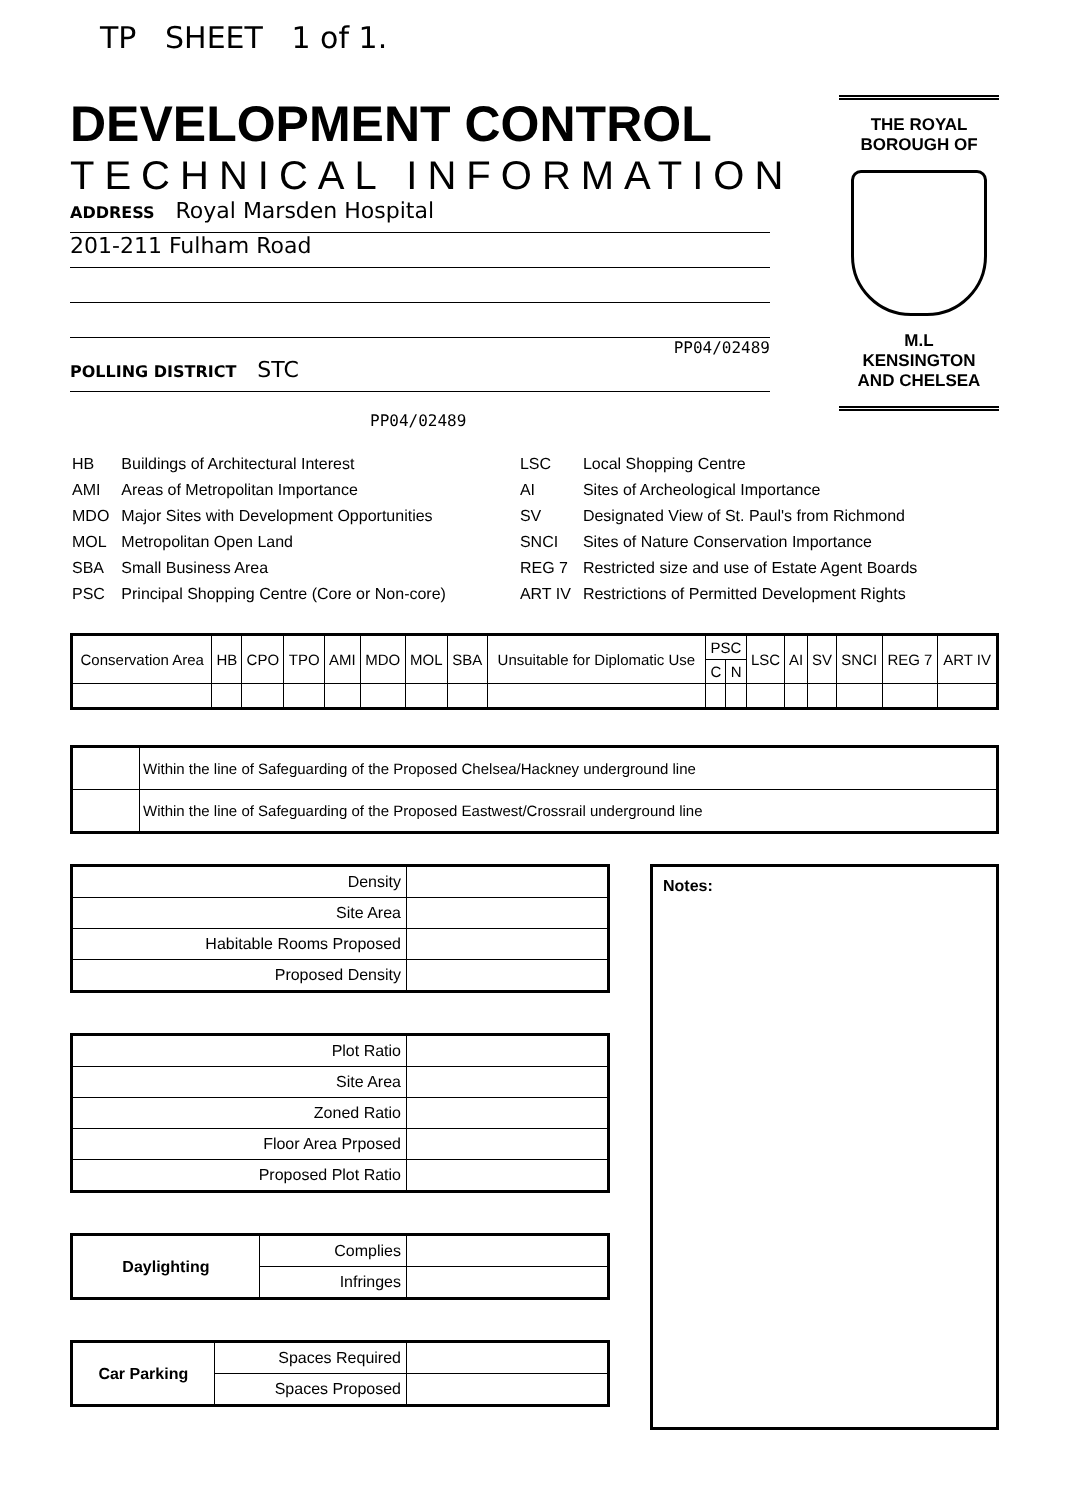TP SHEET 1 of 1.
DEVELOPMENT CONTROL
TECHNICAL INFORMATION
ADDRESS Royal Marsden Hospital
201-211 Fulham Road
PP04/02489
POLLING DISTRICT STC
THE ROYAL
BOROUGH OF
M.L
KENSINGTON
AND CHELSEA
PP04/02489
| HB | Buildings of Architectural Interest |
| AMI | Areas of Metropolitan Importance |
| MDO | Major Sites with Development Opportunities |
| MOL | Metropolitan Open Land |
| SBA | Small Business Area |
| PSC | Principal Shopping Centre (Core or Non-core) |
| LSC | Local Shopping Centre |
| AI | Sites of Archeological Importance |
| SV | Designated View of St. Paul's from Richmond |
| SNCI | Sites of Nature Conservation Importance |
| REG 7 | Restricted size and use of Estate Agent Boards |
| ART IV | Restrictions of Permitted Development Rights |
| Conservation Area | HB | CPO | TPO | AMI | MDO | MOL | SBA | Unsuitable for Diplomatic Use | PSC | | LSC | AI | SV | SNCI | REG 7 | ART IV |
| --- | --- | --- | --- | --- | --- | --- | --- | --- | --- | --- | --- | --- | --- | --- | --- | --- |
| | | | | | | | | | C | N | | | | | | |
| | Within the line of Safeguarding of the Proposed Chelsea/Hackney underground line |
| | Within the line of Safeguarding of the Proposed Eastwest/Crossrail underground line |
| Density | |
| Site Area | |
| Habitable Rooms Proposed | |
| Proposed Density | |
| Plot Ratio | |
| Site Area | |
| Zoned Ratio | |
| Floor Area Prposed | |
| Proposed Plot Ratio | |
| Daylighting | Complies | |
| | Infringes | |
| Car Parking | Spaces Required | |
| | Spaces Proposed | |
Notes: